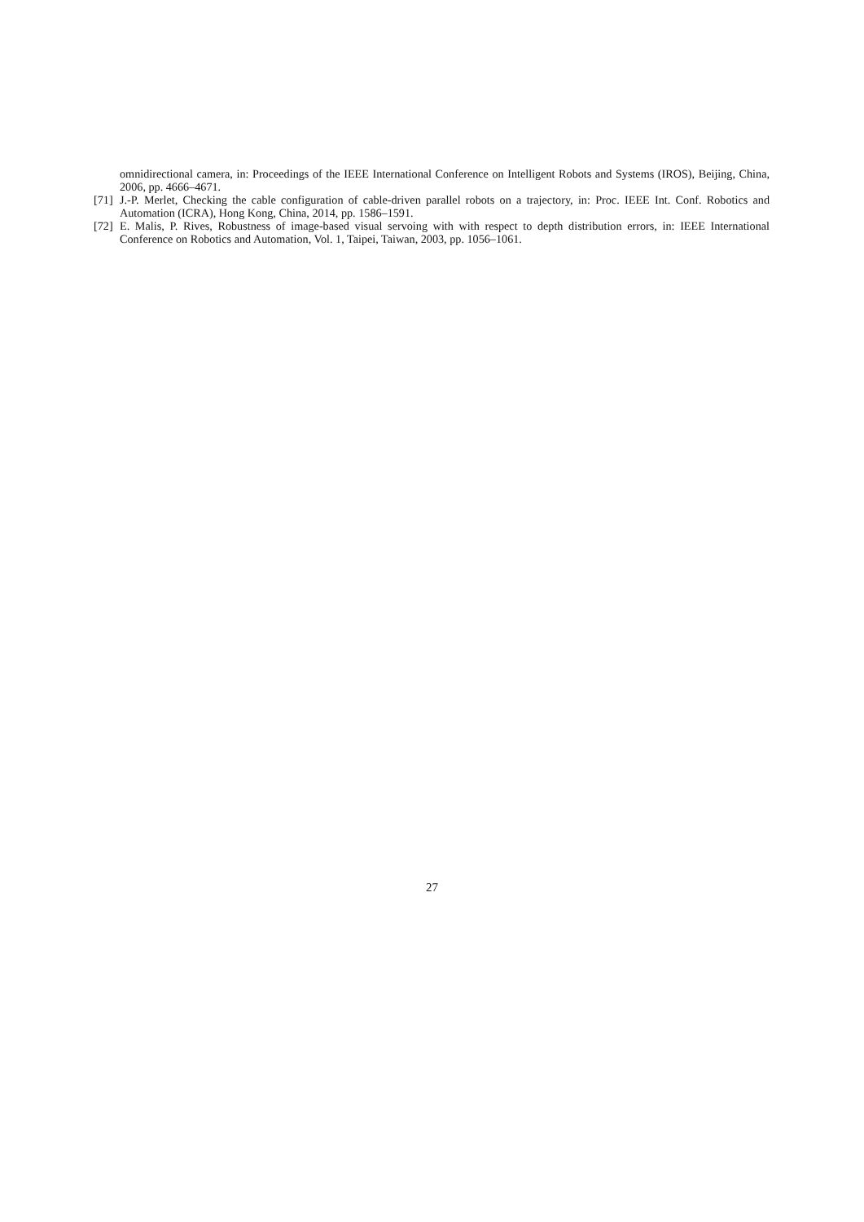omnidirectional camera, in: Proceedings of the IEEE International Conference on Intelligent Robots and Systems (IROS), Beijing, China, 2006, pp. 4666–4671.
[71] J.-P. Merlet, Checking the cable configuration of cable-driven parallel robots on a trajectory, in: Proc. IEEE Int. Conf. Robotics and Automation (ICRA), Hong Kong, China, 2014, pp. 1586–1591.
[72] E. Malis, P. Rives, Robustness of image-based visual servoing with with respect to depth distribution errors, in: IEEE International Conference on Robotics and Automation, Vol. 1, Taipei, Taiwan, 2003, pp. 1056–1061.
27